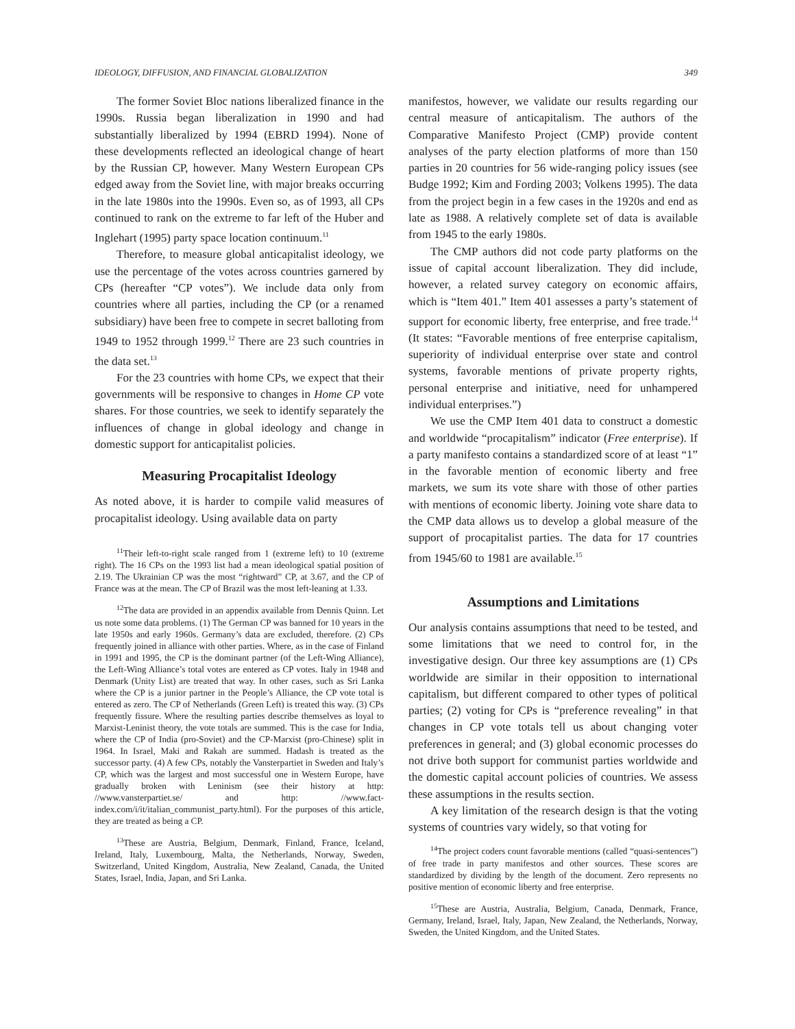IDEOLOGY, DIFFUSION, AND FINANCIAL GLOBALIZATION 349
The former Soviet Bloc nations liberalized finance in the 1990s. Russia began liberalization in 1990 and had substantially liberalized by 1994 (EBRD 1994). None of these developments reflected an ideological change of heart by the Russian CP, however. Many Western European CPs edged away from the Soviet line, with major breaks occurring in the late 1980s into the 1990s. Even so, as of 1993, all CPs continued to rank on the extreme to far left of the Huber and Inglehart (1995) party space location continuum.<sup>11</sup>
Therefore, to measure global anticapitalist ideology, we use the percentage of the votes across countries garnered by CPs (hereafter “CP votes”). We include data only from countries where all parties, including the CP (or a renamed subsidiary) have been free to compete in secret balloting from 1949 to 1952 through 1999.<sup>12</sup> There are 23 such countries in the data set.<sup>13</sup>
For the 23 countries with home CPs, we expect that their governments will be responsive to changes in Home CP vote shares. For those countries, we seek to identify separately the influences of change in global ideology and change in domestic support for anticapitalist policies.
Measuring Procapitalist Ideology
As noted above, it is harder to compile valid measures of procapitalist ideology. Using available data on party
<sup>11</sup> Their left-to-right scale ranged from 1 (extreme left) to 10 (extreme right). The 16 CPs on the 1993 list had a mean ideological spatial position of 2.19. The Ukrainian CP was the most “rightward” CP, at 3.67, and the CP of France was at the mean. The CP of Brazil was the most left-leaning at 1.33.
<sup>12</sup> The data are provided in an appendix available from Dennis Quinn. Let us note some data problems. (1) The German CP was banned for 10 years in the late 1950s and early 1960s. Germany’s data are excluded, therefore. (2) CPs frequently joined in alliance with other parties. Where, as in the case of Finland in 1991 and 1995, the CP is the dominant partner (of the Left-Wing Alliance), the Left-Wing Alliance’s total votes are entered as CP votes. Italy in 1948 and Denmark (Unity List) are treated that way. In other cases, such as Sri Lanka where the CP is a junior partner in the People’s Alliance, the CP vote total is entered as zero. The CP of Netherlands (Green Left) is treated this way. (3) CPs frequently fissure. Where the resulting parties describe themselves as loyal to Marxist-Leninist theory, the vote totals are summed. This is the case for India, where the CP of India (pro-Soviet) and the CP-Marxist (pro-Chinese) split in 1964. In Israel, Maki and Rakah are summed. Hadash is treated as the successor party. (4) A few CPs, notably the Vansterpartiet in Sweden and Italy’s CP, which was the largest and most successful one in Western Europe, have gradually broken with Leninism (see their history at http: //www.vansterpartiet.se/ and http: //www.fact-index.com/i/it/italian_communist_party.html). For the purposes of this article, they are treated as being a CP.
<sup>13</sup> These are Austria, Belgium, Denmark, Finland, France, Iceland, Ireland, Italy, Luxembourg, Malta, the Netherlands, Norway, Sweden, Switzerland, United Kingdom, Australia, New Zealand, Canada, the United States, Israel, India, Japan, and Sri Lanka.
manifestos, however, we validate our results regarding our central measure of anticapitalism. The authors of the Comparative Manifesto Project (CMP) provide content analyses of the party election platforms of more than 150 parties in 20 countries for 56 wide-ranging policy issues (see Budge 1992; Kim and Fording 2003; Volkens 1995). The data from the project begin in a few cases in the 1920s and end as late as 1988. A relatively complete set of data is available from 1945 to the early 1980s.
The CMP authors did not code party platforms on the issue of capital account liberalization. They did include, however, a related survey category on economic affairs, which is “Item 401.” Item 401 assesses a party’s statement of support for economic liberty, free enterprise, and free trade.<sup>14</sup> (It states: “Favorable mentions of free enterprise capitalism, superiority of individual enterprise over state and control systems, favorable mentions of private property rights, personal enterprise and initiative, need for unhampered individual enterprises.”)
We use the CMP Item 401 data to construct a domestic and worldwide “procapitalism” indicator (Free enterprise). If a party manifesto contains a standardized score of at least “1” in the favorable mention of economic liberty and free markets, we sum its vote share with those of other parties with mentions of economic liberty. Joining vote share data to the CMP data allows us to develop a global measure of the support of procapitalist parties. The data for 17 countries from 1945/60 to 1981 are available.<sup>15</sup>
Assumptions and Limitations
Our analysis contains assumptions that need to be tested, and some limitations that we need to control for, in the investigative design. Our three key assumptions are (1) CPs worldwide are similar in their opposition to international capitalism, but different compared to other types of political parties; (2) voting for CPs is “preference revealing” in that changes in CP vote totals tell us about changing voter preferences in general; and (3) global economic processes do not drive both support for communist parties worldwide and the domestic capital account policies of countries. We assess these assumptions in the results section.
A key limitation of the research design is that the voting systems of countries vary widely, so that voting for
<sup>14</sup> The project coders count favorable mentions (called “quasi-sentences”) of free trade in party manifestos and other sources. These scores are standardized by dividing by the length of the document. Zero represents no positive mention of economic liberty and free enterprise.
<sup>15</sup> These are Austria, Australia, Belgium, Canada, Denmark, France, Germany, Ireland, Israel, Italy, Japan, New Zealand, the Netherlands, Norway, Sweden, the United Kingdom, and the United States.